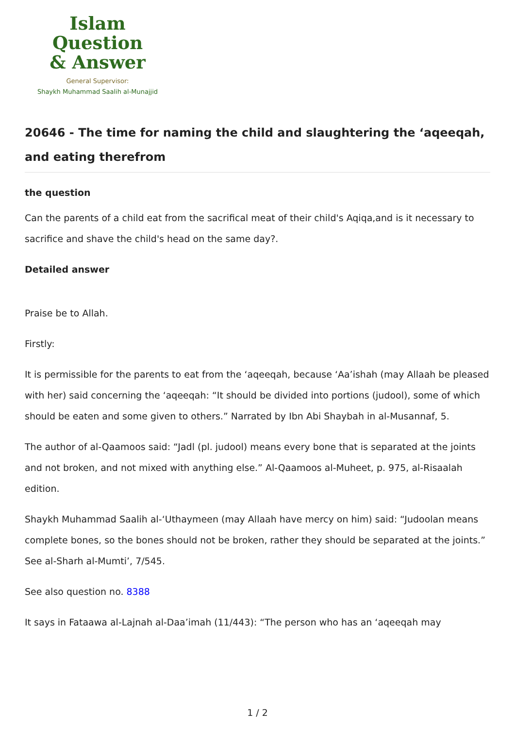Islam Question
& Answer
General Supervisor:
Shaykh Muhammad Saalih al-Munajjid
20646 - The time for naming the child and slaughtering the ‘aqeeqah, and eating therefrom
the question
Can the parents of a child eat from the sacrifical meat of their child's Aqiqa,and is it necessary to sacrifice and shave the child's head on the same day?.
Detailed answer
Praise be to Allah.
Firstly:
It is permissible for the parents to eat from the ‘aqeeqah, because ‘Aa’ishah (may Allaah be pleased with her) said concerning the ‘aqeeqah: “It should be divided into portions (judool), some of which should be eaten and some given to others.” Narrated by Ibn Abi Shaybah in al-Musannaf, 5.
The author of al-Qaamoos said: “Jadl (pl. judool) means every bone that is separated at the joints and not broken, and not mixed with anything else.” Al-Qaamoos al-Muheet, p. 975, al-Risaalah edition.
Shaykh Muhammad Saalih al-‘Uthaymeen (may Allaah have mercy on him) said: “Judoolan means complete bones, so the bones should not be broken, rather they should be separated at the joints.” See al-Sharh al-Mumti’, 7/545.
See also question no. 8388
It says in Fataawa al-Lajnah al-Daa’imah (11/443): “The person who has an ‘aqeeqah may
1 / 2